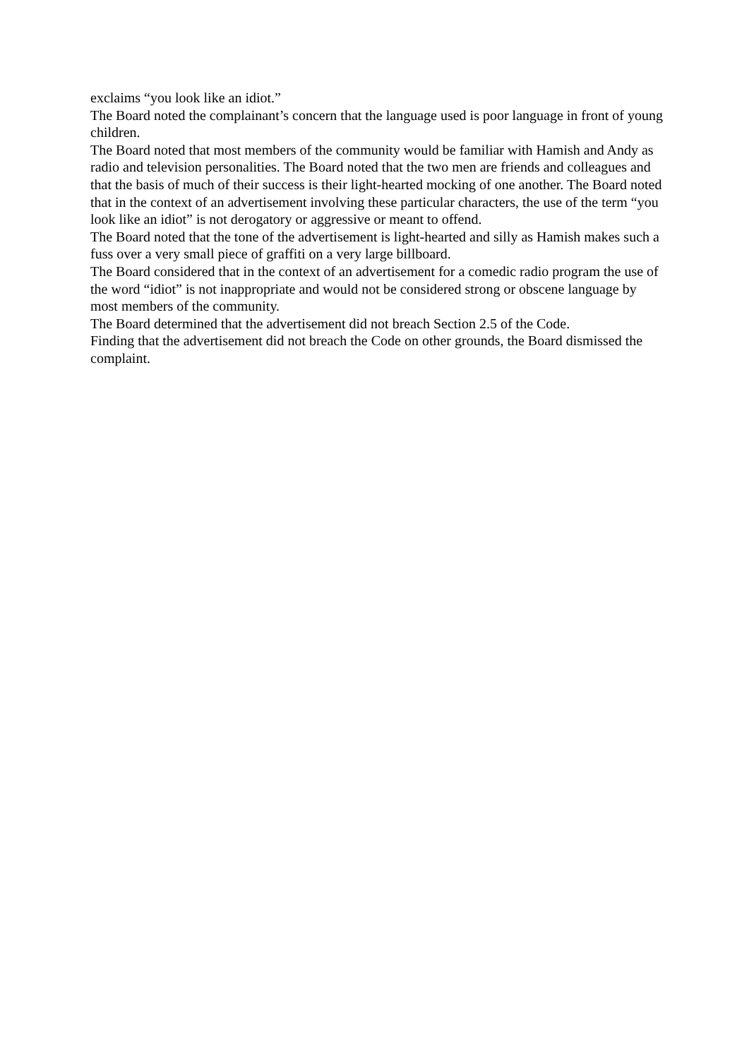exclaims “you look like an idiot.”
The Board noted the complainant’s concern that the language used is poor language in front of young children.
The Board noted that most members of the community would be familiar with Hamish and Andy as radio and television personalities. The Board noted that the two men are friends and colleagues and that the basis of much of their success is their light-hearted mocking of one another. The Board noted that in the context of an advertisement involving these particular characters, the use of the term “you look like an idiot” is not derogatory or aggressive or meant to offend.
The Board noted that the tone of the advertisement is light-hearted and silly as Hamish makes such a fuss over a very small piece of graffiti on a very large billboard.
The Board considered that in the context of an advertisement for a comedic radio program the use of the word “idiot” is not inappropriate and would not be considered strong or obscene language by most members of the community.
The Board determined that the advertisement did not breach Section 2.5 of the Code.
Finding that the advertisement did not breach the Code on other grounds, the Board dismissed the complaint.